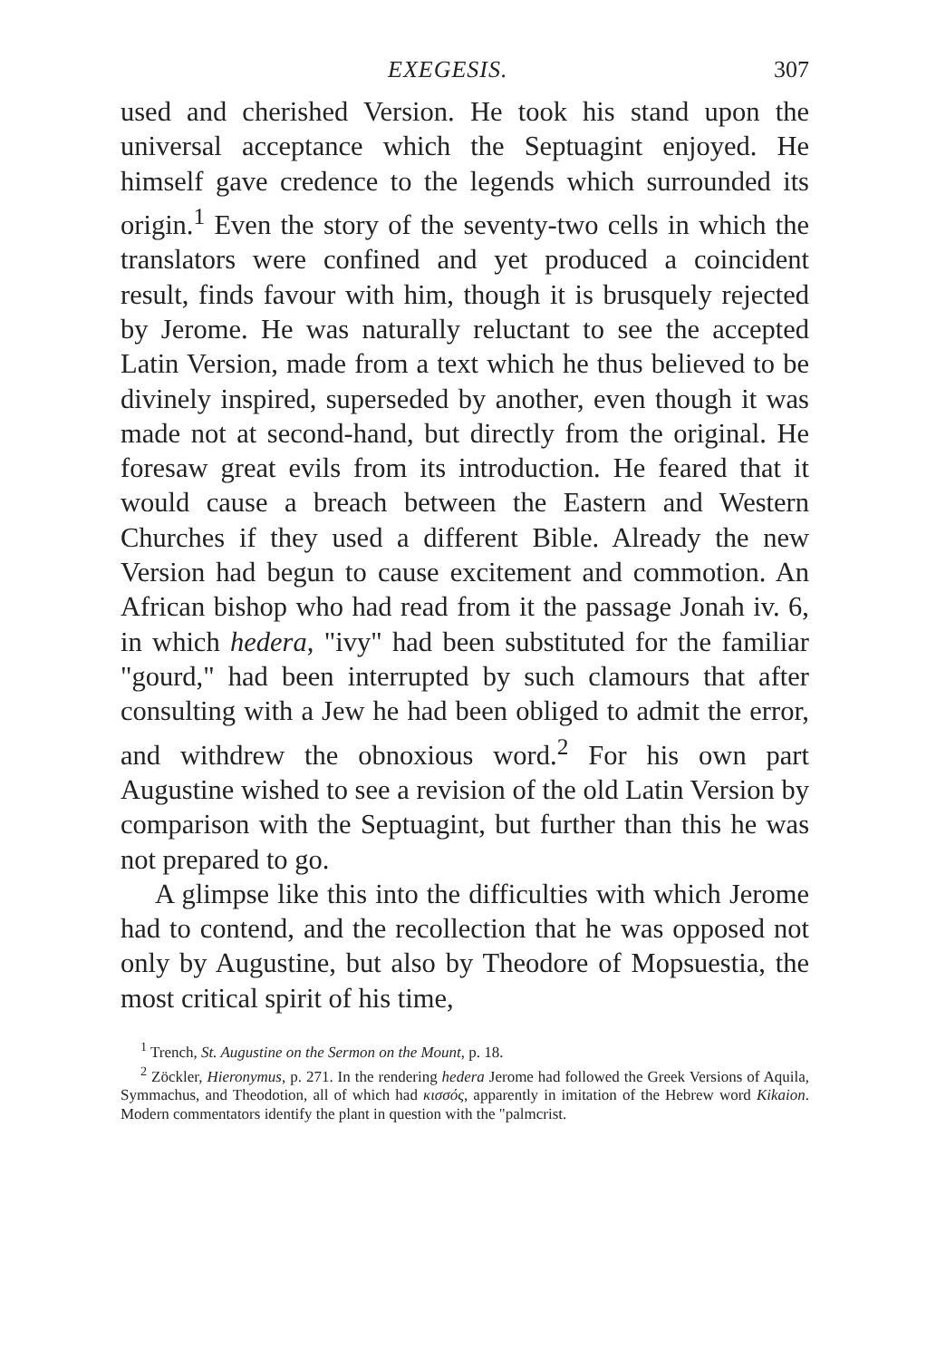EXEGESIS. 307
used and cherished Version. He took his stand upon the universal acceptance which the Septuagint enjoyed. He himself gave credence to the legends which surrounded its origin.<sup>1</sup> Even the story of the seventy-two cells in which the translators were confined and yet produced a coincident result, finds favour with him, though it is brusquely rejected by Jerome. He was naturally reluctant to see the accepted Latin Version, made from a text which he thus believed to be divinely inspired, superseded by another, even though it was made not at second-hand, but directly from the original. He foresaw great evils from its introduction. He feared that it would cause a breach between the Eastern and Western Churches if they used a different Bible. Already the new Version had begun to cause excitement and commotion. An African bishop who had read from it the passage Jonah iv. 6, in which hedera, "ivy" had been substituted for the familiar "gourd," had been interrupted by such clamours that after consulting with a Jew he had been obliged to admit the error, and withdrew the obnoxious word.<sup>2</sup> For his own part Augustine wished to see a revision of the old Latin Version by comparison with the Septuagint, but further than this he was not prepared to go.
A glimpse like this into the difficulties with which Jerome had to contend, and the recollection that he was opposed not only by Augustine, but also by Theodore of Mopsuestia, the most critical spirit of his time,
<sup>1</sup> Trench, St. Augustine on the Sermon on the Mount, p. 18.
<sup>2</sup> Zöckler, Hieronymus, p. 271. In the rendering hedera Jerome had followed the Greek Versions of Aquila, Symmachus, and Theodotion, all of which had κισσός, apparently in imitation of the Hebrew word Kikaion. Modern commentators identify the plant in question with the "palmcrist.